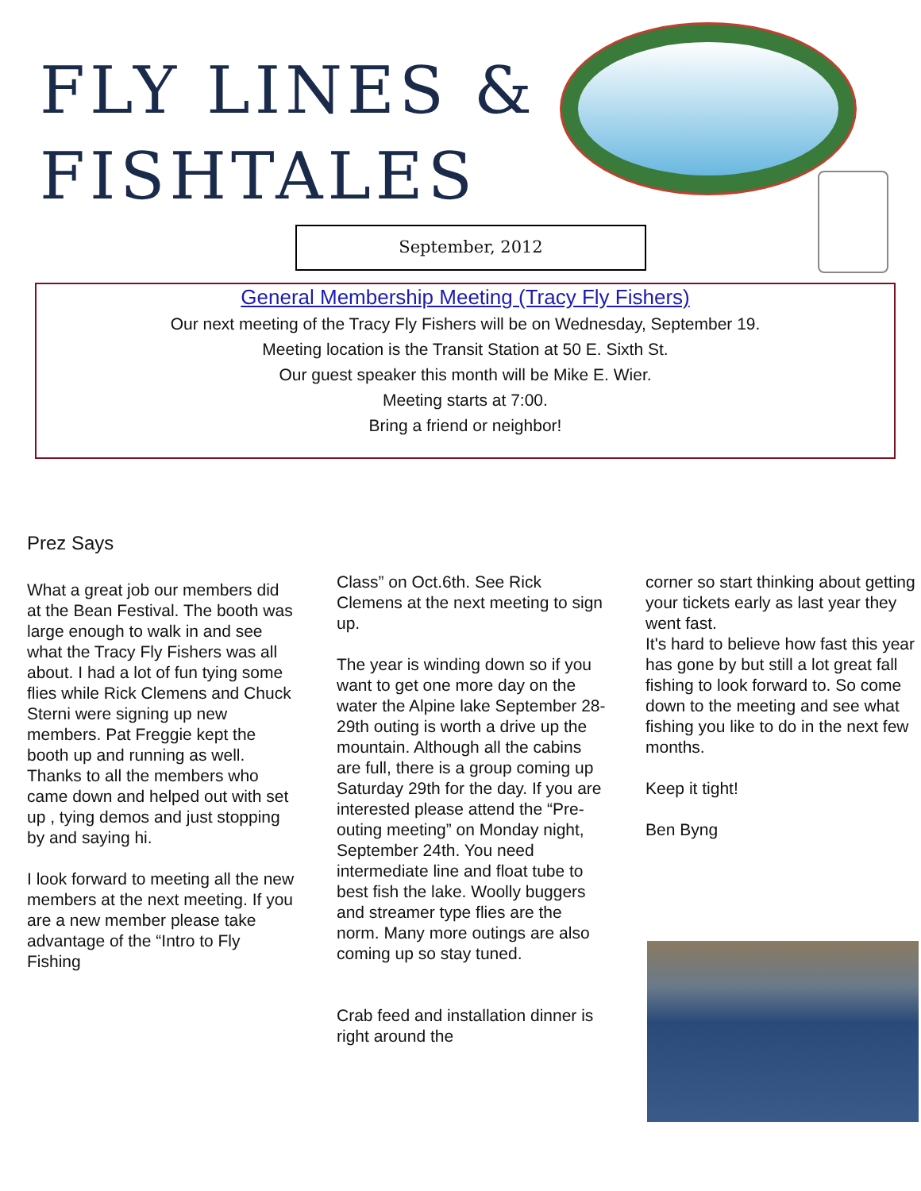FLY LINES &
FISHTALES
September, 2012
General Membership Meeting (Tracy Fly Fishers)
Our next meeting of the Tracy Fly Fishers will be on Wednesday, September 19.
Meeting location is the Transit Station at 50 E. Sixth St.
Our guest speaker this month will be Mike E. Wier.
Meeting starts at 7:00.
Bring a friend or neighbor!
Prez Says
What a great job our members did at the Bean Festival. The booth was large enough to walk in and see what the Tracy Fly Fishers was all about. I had a lot of fun tying some flies while Rick Clemens and Chuck Sterni were signing up new members. Pat Freggie kept the booth up and running as well. Thanks to all the members who came down and helped out with set up , tying demos and just stopping by and saying hi.
I look forward to meeting all the new members at the next meeting. If you are a new member please take advantage of the “Intro to Fly Fishing
Class” on Oct.6th. See Rick Clemens at the next meeting to sign up.
The year is winding down so if you want to get one more day on the water the Alpine lake September 28-29th outing is worth a drive up the mountain. Although all the cabins are full, there is a group coming up Saturday 29th for the day. If you are interested please attend the “Pre-outing meeting” on Monday night, September 24th. You need intermediate line and float tube to best fish the lake. Woolly buggers and streamer type flies are the norm. Many more outings are also coming up so stay tuned.
Crab feed and installation dinner is right around the
corner so start thinking about getting your tickets early as last year they went fast.
It's hard to believe how fast this year has gone by but still a lot great fall fishing to look forward to. So come down to the meeting and see what fishing you like to do in the next few months.
Keep it tight!
Ben Byng